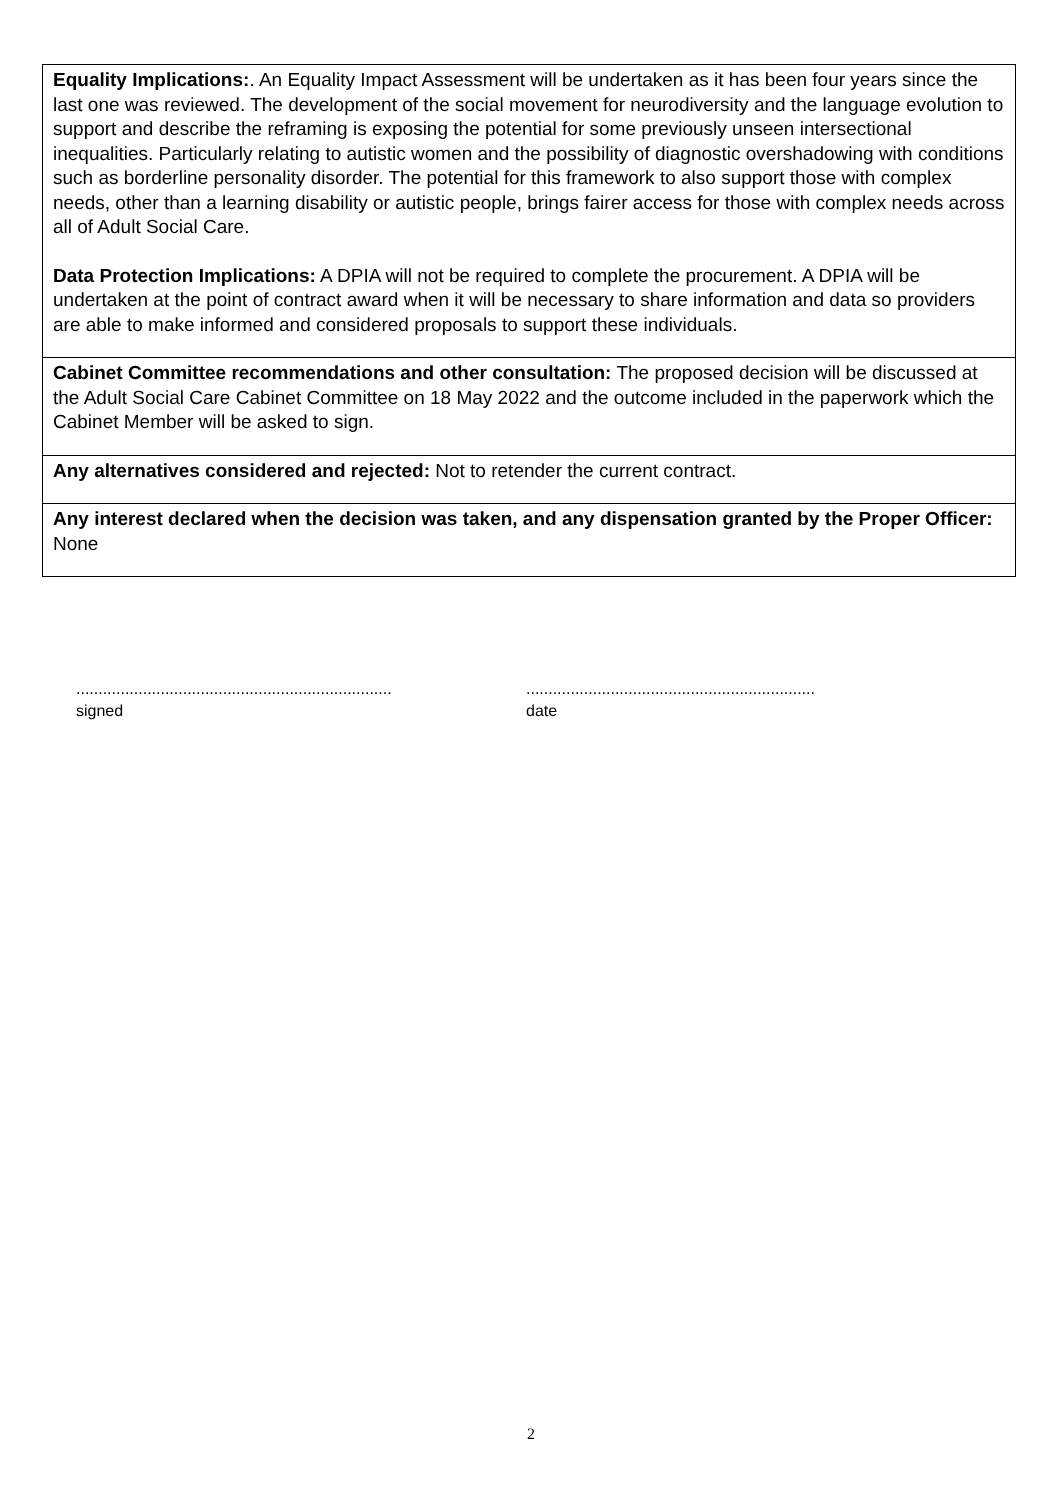Equality Implications:. An Equality Impact Assessment will be undertaken as it has been four years since the last one was reviewed. The development of the social movement for neurodiversity and the language evolution to support and describe the reframing is exposing the potential for some previously unseen intersectional inequalities. Particularly relating to autistic women and the possibility of diagnostic overshadowing with conditions such as borderline personality disorder. The potential for this framework to also support those with complex needs, other than a learning disability or autistic people, brings fairer access for those with complex needs across all of Adult Social Care.
Data Protection Implications: A DPIA will not be required to complete the procurement. A DPIA will be undertaken at the point of contract award when it will be necessary to share information and data so providers are able to make informed and considered proposals to support these individuals.
Cabinet Committee recommendations and other consultation: The proposed decision will be discussed at the Adult Social Care Cabinet Committee on 18 May 2022 and the outcome included in the paperwork which the Cabinet Member will be asked to sign.
Any alternatives considered and rejected: Not to retender the current contract.
Any interest declared when the decision was taken, and any dispensation granted by the Proper Officer: None
.......................................................................
signed
.................................................................
date
2